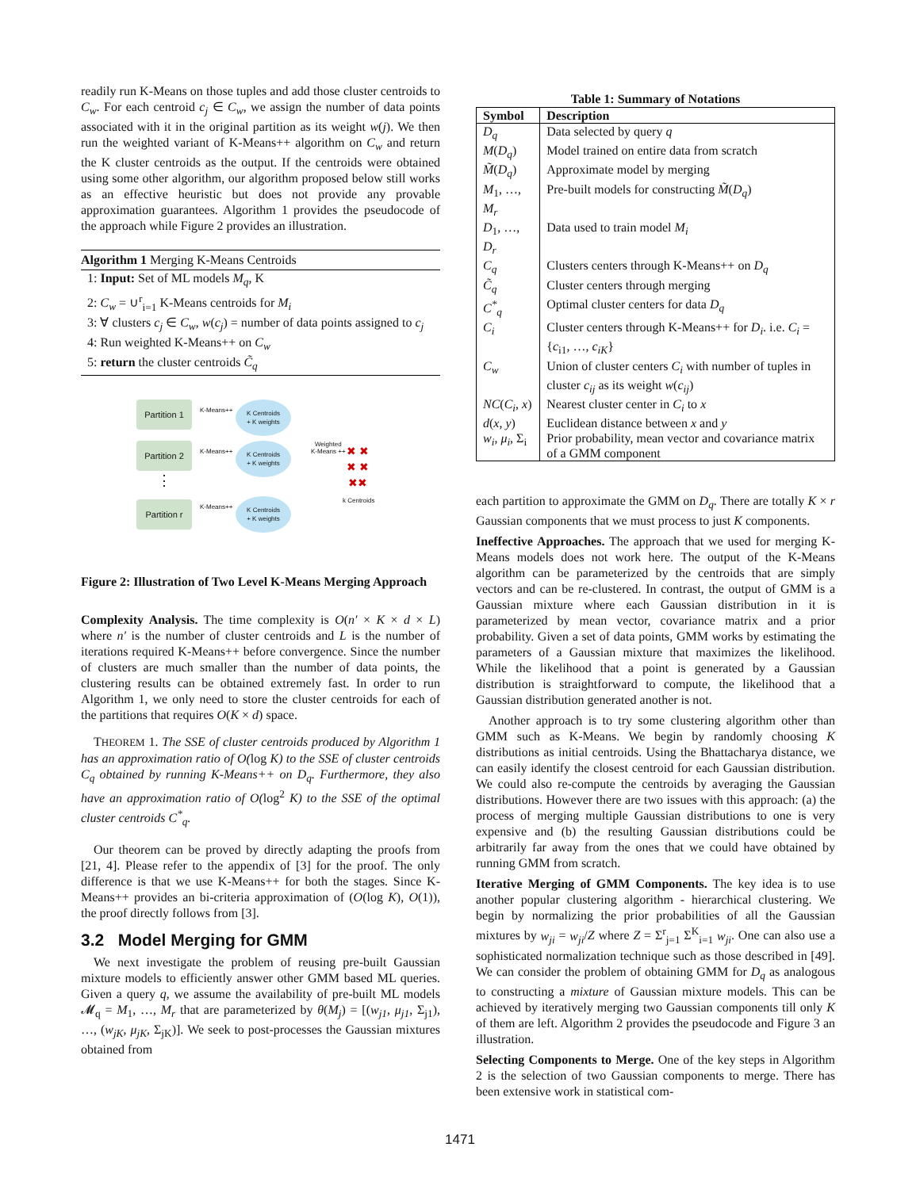readily run K-Means on those tuples and add those cluster centroids to C<sub>w</sub>. For each centroid c<sub>j</sub> ∈ C<sub>w</sub>, we assign the number of data points associated with it in the original partition as its weight w(j). We then run the weighted variant of K-Means++ algorithm on C<sub>w</sub> and return the K cluster centroids as the output. If the centroids were obtained using some other algorithm, our algorithm proposed below still works as an effective heuristic but does not provide any provable approximation guarantees. Algorithm 1 provides the pseudocode of the approach while Figure 2 provides an illustration.
Algorithm 1 Merging K-Means Centroids
1: Input: Set of ML models M<sub>q</sub>, K
2: C<sub>w</sub> = ∪<sup>r</sup><sub>i=1</sub> K-Means centroids for M<sub>i</sub>
3: ∀ clusters c<sub>j</sub> ∈ C<sub>w</sub>, w(c<sub>j</sub>) = number of data points assigned to c<sub>j</sub>
4: Run weighted K-Means++ on C<sub>w</sub>
5: return the cluster centroids C̃<sub>q</sub>
Partition 1
Partition 2
⋮
Partition r
K-Means++
K-Means++
K-Means++
K Centroids
+ K weights
K Centroids
+ K weights
K Centroids
+ K weights
Weighted
K-Means ++
✖ ✖
✖ ✖
✖✖
k Centroids
Figure 2: Illustration of Two Level K-Means Merging Approach
Complexity Analysis. The time complexity is O(n′ × K × d × L) where n′ is the number of cluster centroids and L is the number of iterations required K-Means++ before convergence. Since the number of clusters are much smaller than the number of data points, the clustering results can be obtained extremely fast. In order to run Algorithm 1, we only need to store the cluster centroids for each of the partitions that requires O(K × d) space.
THEOREM 1. The SSE of cluster centroids produced by Algorithm 1 has an approximation ratio of O(log K) to the SSE of cluster centroids C<sub>q</sub> obtained by running K-Means++ on D<sub>q</sub>. Furthermore, they also have an approximation ratio of O(log<sup>2</sup> K) to the SSE of the optimal cluster centroids C<sup>*</sup><sub>q</sub>.
Our theorem can be proved by directly adapting the proofs from [21, 4]. Please refer to the appendix of [3] for the proof. The only difference is that we use K-Means++ for both the stages. Since K-Means++ provides an bi-criteria approximation of (O(log K), O(1)), the proof directly follows from [3].
3.2 Model Merging for GMM
We next investigate the problem of reusing pre-built Gaussian mixture models to efficiently answer other GMM based ML queries. Given a query q, we assume the availability of pre-built ML models 𝓜<sub>q</sub> = M<sub>1</sub>, …, M<sub>r</sub> that are parameterized by θ(M<sub>j</sub>) = [(w<sub>j1</sub>, μ<sub>j1</sub>, Σ<sub>j1</sub>), …, (w<sub>jK</sub>, μ<sub>jK</sub>, Σ<sub>jK</sub>)]. We seek to post-processes the Gaussian mixtures obtained from
Table 1: Summary of Notations
| Symbol | Description |
| --- | --- |
| D<sub>q</sub> | Data selected by query q |
| M ( D<sub>q</sub> ) | Model trained on entire data from scratch |
| M̃ ( D<sub>q</sub> ) | Approximate model by merging |
| M<sub>1</sub>, …, M<sub>r</sub> | Pre-built models for constructing M̃ ( D<sub>q</sub> ) |
| D<sub>1</sub>, …, D<sub>r</sub> | Data used to train model M<sub>i</sub> |
| C<sub>q</sub> | Clusters centers through K-Means++ on D<sub>q</sub> |
| C̃<sub>q</sub> | Cluster centers through merging |
| C<sup>*</sup><sub>q</sub> | Optimal cluster centers for data D<sub>q</sub> |
| C<sub>i</sub> | Cluster centers through K-Means++ for D<sub>i</sub> . i.e. C<sub>i</sub> = { c<sub>i1</sub>, …, c<sub>iK</sub> } |
| C<sub>w</sub> | Union of cluster centers C<sub>i</sub> with number of tuples in cluster c<sub>ij</sub> as its weight w ( c<sub>ij</sub> ) |
| NC ( C<sub>i</sub> , x ) | Nearest cluster center in C<sub>i</sub> to x |
| d ( x , y ) | Euclidean distance between x and y |
| w<sub>i</sub> , μ<sub>i</sub> , Σ<sub>i</sub> | Prior probability, mean vector and covariance matrix of a GMM component |
each partition to approximate the GMM on D<sub>q</sub>. There are totally K × r Gaussian components that we must process to just K components.
Ineffective Approaches. The approach that we used for merging K-Means models does not work here. The output of the K-Means algorithm can be parameterized by the centroids that are simply vectors and can be re-clustered. In contrast, the output of GMM is a Gaussian mixture where each Gaussian distribution in it is parameterized by mean vector, covariance matrix and a prior probability. Given a set of data points, GMM works by estimating the parameters of a Gaussian mixture that maximizes the likelihood. While the likelihood that a point is generated by a Gaussian distribution is straightforward to compute, the likelihood that a Gaussian distribution generated another is not.
Another approach is to try some clustering algorithm other than GMM such as K-Means. We begin by randomly choosing K distributions as initial centroids. Using the Bhattacharya distance, we can easily identify the closest centroid for each Gaussian distribution. We could also re-compute the centroids by averaging the Gaussian distributions. However there are two issues with this approach: (a) the process of merging multiple Gaussian distributions to one is very expensive and (b) the resulting Gaussian distributions could be arbitrarily far away from the ones that we could have obtained by running GMM from scratch.
Iterative Merging of GMM Components. The key idea is to use another popular clustering algorithm - hierarchical clustering. We begin by normalizing the prior probabilities of all the Gaussian mixtures by w<sub>ji</sub> = w<sub>ji</sub>/Z where Z = Σ<sup>r</sup><sub>j=1</sub> Σ<sup>K</sup><sub>i=1</sub> w<sub>ji</sub>. One can also use a sophisticated normalization technique such as those described in [49]. We can consider the problem of obtaining GMM for D<sub>q</sub> as analogous to constructing a mixture of Gaussian mixture models. This can be achieved by iteratively merging two Gaussian components till only K of them are left. Algorithm 2 provides the pseudocode and Figure 3 an illustration.
Selecting Components to Merge. One of the key steps in Algorithm 2 is the selection of two Gaussian components to merge. There has been extensive work in statistical com-
1471